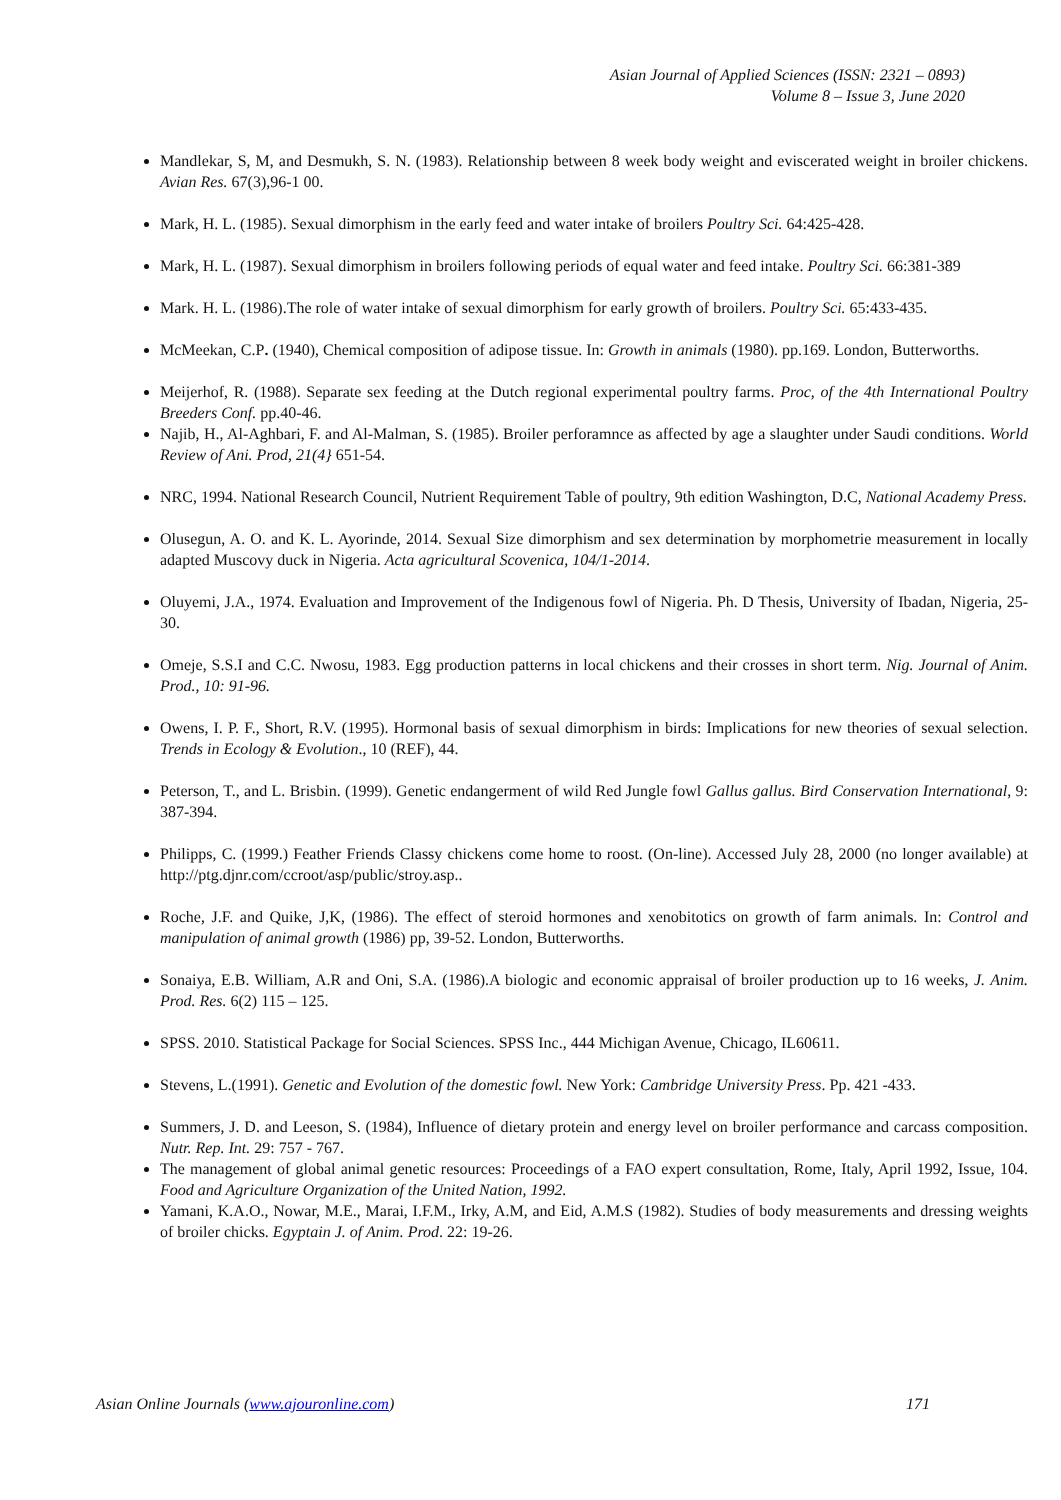Asian Journal of Applied Sciences (ISSN: 2321 – 0893)
Volume 8 – Issue 3, June 2020
Mandlekar, S, M, and Desmukh, S. N. (1983). Relationship between 8 week body weight and eviscerated weight in broiler chickens. Avian Res. 67(3),96-1 00.
Mark, H. L. (1985). Sexual dimorphism in the early feed and water intake of broilers Poultry Sci. 64:425-428.
Mark, H. L. (1987). Sexual dimorphism in broilers following periods of equal water and feed intake. Poultry Sci. 66:381-389
Mark. H. L. (1986).The role of water intake of sexual dimorphism for early growth of broilers. Poultry Sci. 65:433-435.
McMeekan, C.P. (1940), Chemical composition of adipose tissue. In: Growth in animals (1980). pp.169. London, Butterworths.
Meijerhof, R. (1988). Separate sex feeding at the Dutch regional experimental poultry farms. Proc, of the 4th International Poultry Breeders Conf. pp.40-46.
Najib, H., Al-Aghbari, F. and Al-Malman, S. (1985). Broiler perforamnce as affected by age a slaughter under Saudi conditions. World Review of Ani. Prod, 21(4} 651-54.
NRC, 1994. National Research Council, Nutrient Requirement Table of poultry, 9th edition Washington, D.C, National Academy Press.
Olusegun, A. O. and K. L. Ayorinde, 2014. Sexual Size dimorphism and sex determination by morphometrie measurement in locally adapted Muscovy duck in Nigeria. Acta agricultural Scovenica, 104/1-2014.
Oluyemi, J.A., 1974. Evaluation and Improvement of the Indigenous fowl of Nigeria. Ph. D Thesis, University of Ibadan, Nigeria, 25-30.
Omeje, S.S.I and C.C. Nwosu, 1983. Egg production patterns in local chickens and their crosses in short term. Nig. Journal of Anim. Prod., 10: 91-96.
Owens, I. P. F., Short, R.V. (1995). Hormonal basis of sexual dimorphism in birds: Implications for new theories of sexual selection. Trends in Ecology & Evolution., 10 (REF), 44.
Peterson, T., and L. Brisbin. (1999). Genetic endangerment of wild Red Jungle fowl Gallus gallus. Bird Conservation International, 9: 387-394.
Philipps, C. (1999.) Feather Friends Classy chickens come home to roost. (On-line). Accessed July 28, 2000 (no longer available) at http://ptg.djnr.com/ccroot/asp/public/stroy.asp..
Roche, J.F. and Quike, J,K, (1986). The effect of steroid hormones and xenobitotics on growth of farm animals. In: Control and manipulation of animal growth (1986) pp, 39-52. London, Butterworths.
Sonaiya, E.B. William, A.R and Oni, S.A. (1986).A biologic and economic appraisal of broiler production up to 16 weeks, J. Anim. Prod. Res. 6(2) 115 – 125.
SPSS. 2010. Statistical Package for Social Sciences. SPSS Inc., 444 Michigan Avenue, Chicago, IL60611.
Stevens, L.(1991). Genetic and Evolution of the domestic fowl. New York: Cambridge University Press. Pp. 421 -433.
Summers, J. D. and Leeson, S. (1984), Influence of dietary protein and energy level on broiler performance and carcass composition. Nutr. Rep. Int. 29: 757 - 767.
The management of global animal genetic resources: Proceedings of a FAO expert consultation, Rome, Italy, April 1992, Issue, 104. Food and Agriculture Organization of the United Nation, 1992.
Yamani, K.A.O., Nowar, M.E., Marai, I.F.M., Irky, A.M, and Eid, A.M.S (1982). Studies of body measurements and dressing weights of broiler chicks. Egyptain J. of Anim. Prod. 22: 19-26.
Asian Online Journals (www.ajouronline.com) 171